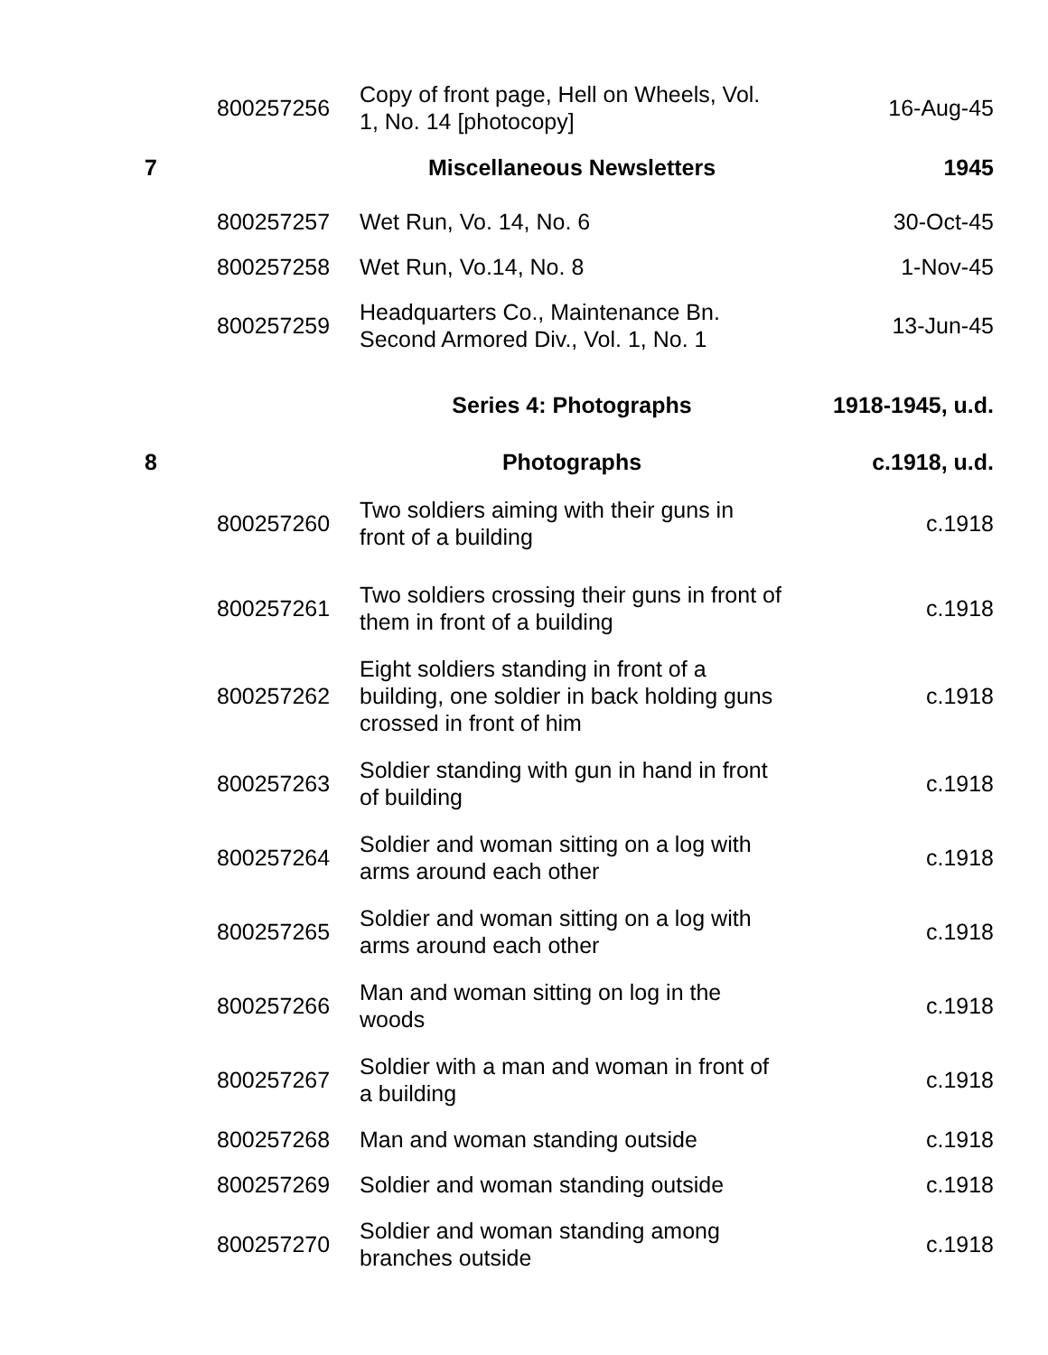| | 800257256 | Copy of front page, Hell on Wheels, Vol. 1, No. 14 [photocopy] | 16-Aug-45 |
| 7 | | Miscellaneous Newsletters | 1945 |
| | 800257257 | Wet Run, Vo. 14, No. 6 | 30-Oct-45 |
| | 800257258 | Wet Run, Vo.14, No. 8 | 1-Nov-45 |
| | 800257259 | Headquarters Co., Maintenance Bn. Second Armored Div., Vol. 1, No. 1 | 13-Jun-45 |
| | | Series 4: Photographs | 1918-1945, u.d. |
| 8 | | Photographs | c.1918, u.d. |
| | 800257260 | Two soldiers aiming with their guns in front of a building | c.1918 |
| | 800257261 | Two soldiers crossing their guns in front of them in front of a building | c.1918 |
| | 800257262 | Eight soldiers standing in front of a building, one soldier in back holding guns crossed in front of him | c.1918 |
| | 800257263 | Soldier standing with gun in hand in front of building | c.1918 |
| | 800257264 | Soldier and woman sitting on a log with arms around each other | c.1918 |
| | 800257265 | Soldier and woman sitting on a log with arms around each other | c.1918 |
| | 800257266 | Man and woman sitting on log in the woods | c.1918 |
| | 800257267 | Soldier with a man and woman in front of a building | c.1918 |
| | 800257268 | Man and woman standing outside | c.1918 |
| | 800257269 | Soldier and woman standing outside | c.1918 |
| | 800257270 | Soldier and woman standing among branches outside | c.1918 |